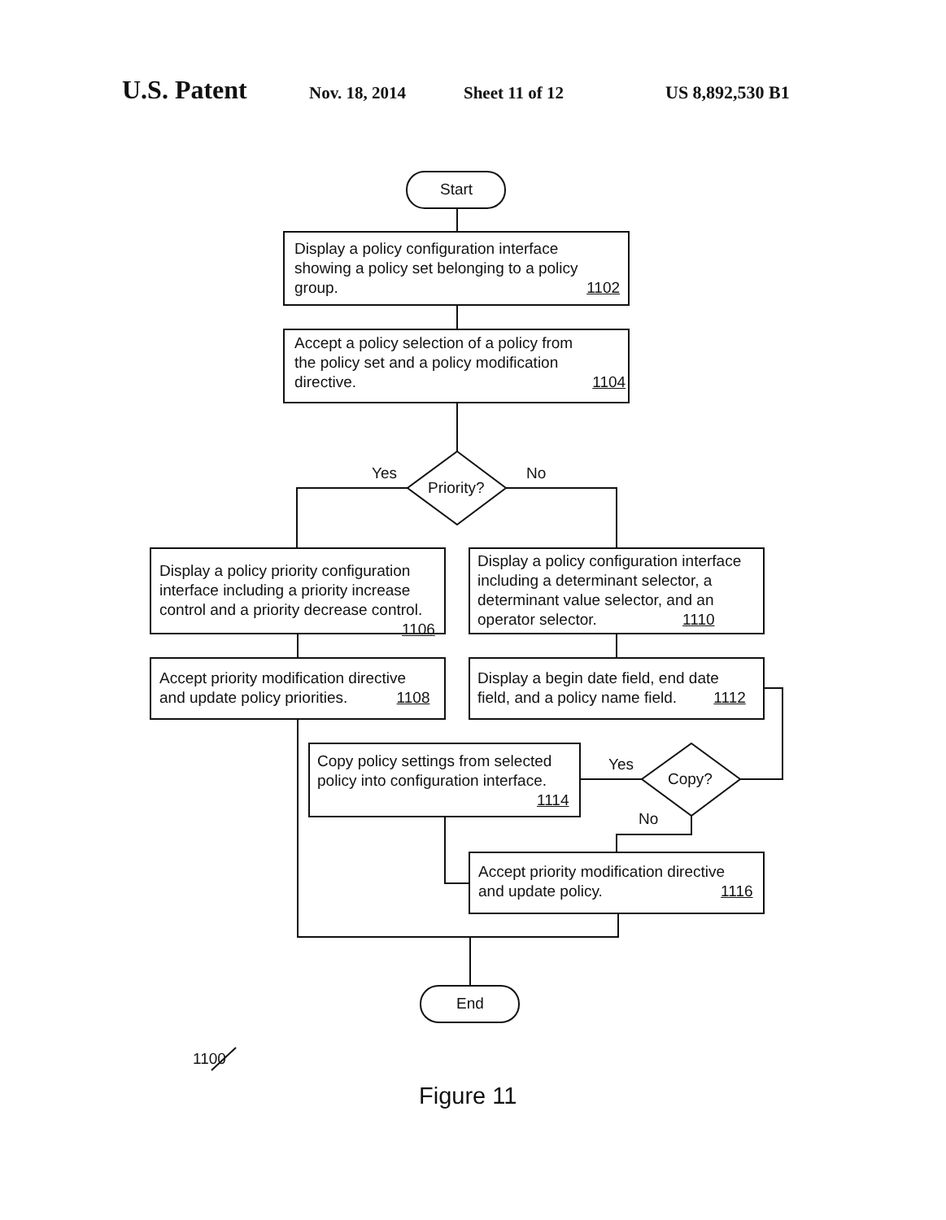U.S. Patent Nov. 18, 2014 Sheet 11 of 12 US 8,892,530 B1
Start
Display a policy configuration interface
showing a policy set belonging to a policy
group. 1102
Accept a policy selection of a policy from
the policy set and a policy modification
directive. 1104
Yes No
Priority?
Display a policy priority configuration
interface including a priority increase
control and a priority decrease control.
1106
Display a policy configuration interface
including a determinant selector, a
determinant value selector, and an
operator selector. 1110
Accept priority modification directive
and update policy priorities. 1108
Display a begin date field, end date
field, and a policy name field. 1112
Copy policy settings from selected
policy into configuration interface.
1114
Yes
Copy?
No
Accept priority modification directive
and update policy. 1116
End
1100
Figure 11